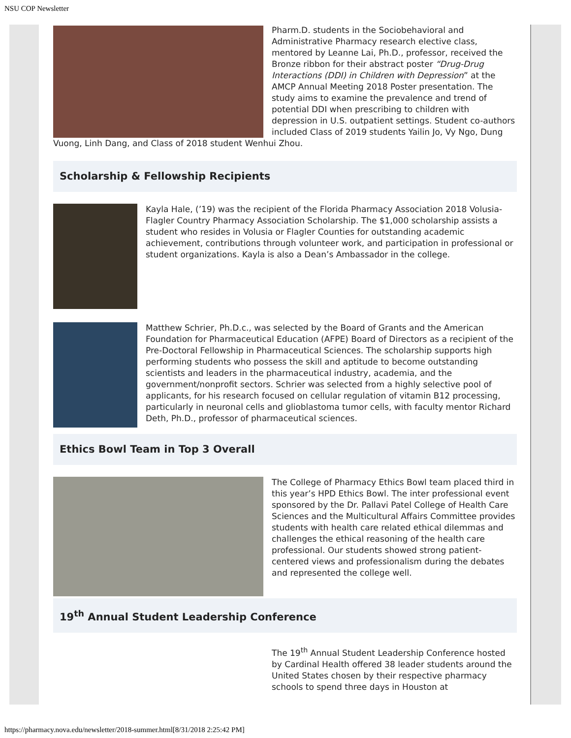NSU COP Newsletter
Pharm.D. students in the Sociobehavioral and Administrative Pharmacy research elective class, mentored by Leanne Lai, Ph.D., professor, received the Bronze ribbon for their abstract poster “Drug-Drug Interactions (DDI) in Children with Depression” at the AMCP Annual Meeting 2018 Poster presentation. The study aims to examine the prevalence and trend of potential DDI when prescribing to children with depression in U.S. outpatient settings. Student co-authors included Class of 2019 students Yailin Jo, Vy Ngo, Dung Vuong, Linh Dang, and Class of 2018 student Wenhui Zhou.
Scholarship & Fellowship Recipients
Kayla Hale, (’19) was the recipient of the Florida Pharmacy Association 2018 Volusia-Flagler Country Pharmacy Association Scholarship. The $1,000 scholarship assists a student who resides in Volusia or Flagler Counties for outstanding academic achievement, contributions through volunteer work, and participation in professional or student organizations. Kayla is also a Dean’s Ambassador in the college.
Matthew Schrier, Ph.D.c., was selected by the Board of Grants and the American Foundation for Pharmaceutical Education (AFPE) Board of Directors as a recipient of the Pre-Doctoral Fellowship in Pharmaceutical Sciences. The scholarship supports high performing students who possess the skill and aptitude to become outstanding scientists and leaders in the pharmaceutical industry, academia, and the government/nonprofit sectors. Schrier was selected from a highly selective pool of applicants, for his research focused on cellular regulation of vitamin B12 processing, particularly in neuronal cells and glioblastoma tumor cells, with faculty mentor Richard Deth, Ph.D., professor of pharmaceutical sciences.
Ethics Bowl Team in Top 3 Overall
The College of Pharmacy Ethics Bowl team placed third in this year’s HPD Ethics Bowl. The inter professional event sponsored by the Dr. Pallavi Patel College of Health Care Sciences and the Multicultural Affairs Committee provides students with health care related ethical dilemmas and challenges the ethical reasoning of the health care professional. Our students showed strong patient-centered views and professionalism during the debates and represented the college well.
19<sup>th</sup> Annual Student Leadership Conference
The 19<sup>th</sup> Annual Student Leadership Conference hosted by Cardinal Health offered 38 leader students around the United States chosen by their respective pharmacy schools to spend three days in Houston at
https://pharmacy.nova.edu/newsletter/2018-summer.html[8/31/2018 2:25:42 PM]